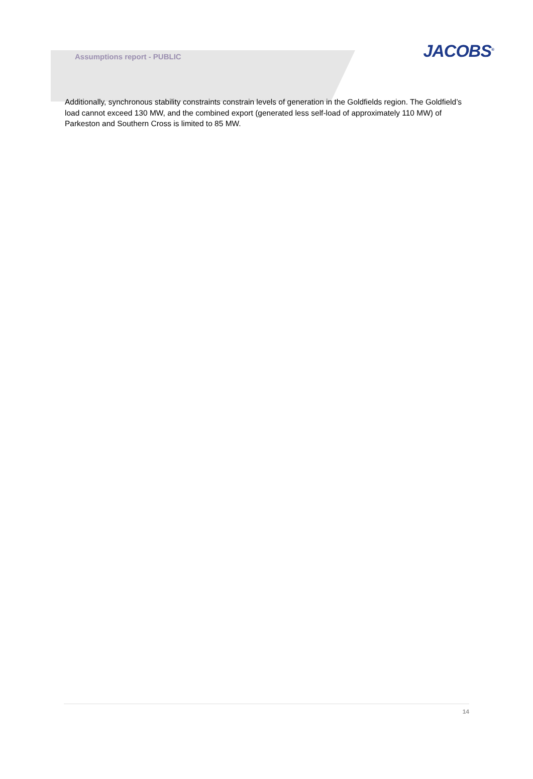Assumptions report - PUBLIC
JACOBS<sup>®</sup>
Additionally, synchronous stability constraints constrain levels of generation in the Goldfields region. The Goldfield’s load cannot exceed 130 MW, and the combined export (generated less self-load of approximately 110 MW) of Parkeston and Southern Cross is limited to 85 MW.
14